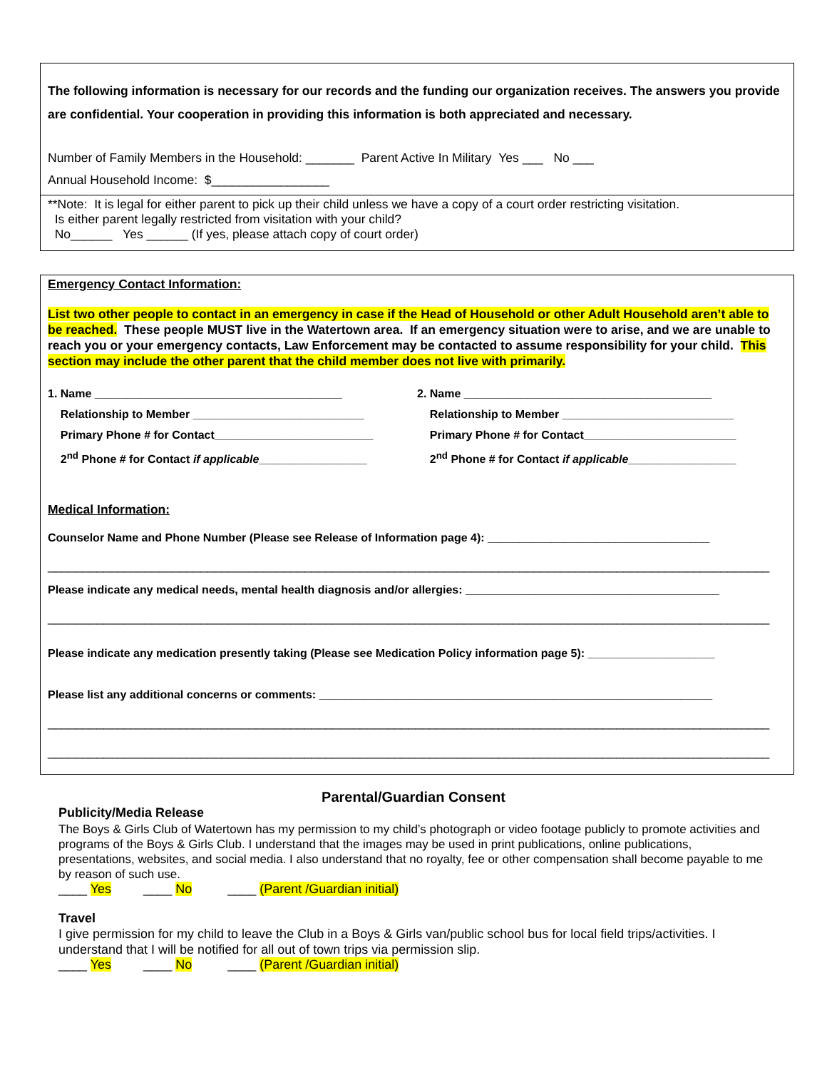The following information is necessary for our records and the funding our organization receives. The answers you provide are confidential. Your cooperation in providing this information is both appreciated and necessary.
Number of Family Members in the Household: _______ Parent Active In Military Yes ___ No ___
Annual Household Income: $_________________
**Note: It is legal for either parent to pick up their child unless we have a copy of a court order restricting visitation.
Is either parent legally restricted from visitation with your child?
No______ Yes ______ (If yes, please attach copy of court order)
Emergency Contact Information:
List two other people to contact in an emergency in case if the Head of Household or other Adult Household aren’t able to be reached. These people MUST live in the Watertown area. If an emergency situation were to arise, and we are unable to reach you or your emergency contacts, Law Enforcement may be contacted to assume responsibility for your child. This section may include the other parent that the child member does not live with primarily.
1. Name _______________________________________
Relationship to Member ___________________________
Primary Phone # for Contact_________________________
2<sup>nd</sup> Phone # for Contact if applicable_________________
2. Name _______________________________________
Relationship to Member ___________________________
Primary Phone # for Contact________________________
2<sup>nd</sup> Phone # for Contact if applicable_________________
Medical Information:
Counselor Name and Phone Number (Please see Release of Information page 4): ___________________________________
________________________________________________________________________________________________________
Please indicate any medical needs, mental health diagnosis and/or allergies: ________________________________________
________________________________________________________________________________________________________
Please indicate any medication presently taking (Please see Medication Policy information page 5): ____________________
Please list any additional concerns or comments: ______________________________________________________________
________________________________________________________________________________________________________
________________________________________________________________________________________________________
Parental/Guardian Consent
Publicity/Media Release
The Boys & Girls Club of Watertown has my permission to my child’s photograph or video footage publicly to promote activities and programs of the Boys & Girls Club. I understand that the images may be used in print publications, online publications, presentations, websites, and social media. I also understand that no royalty, fee or other compensation shall become payable to me by reason of such use.
____ Yes ____ No ____ (Parent /Guardian initial)
Travel
I give permission for my child to leave the Club in a Boys & Girls van/public school bus for local field trips/activities. I understand that I will be notified for all out of town trips via permission slip.
____ Yes ____ No ____ (Parent /Guardian initial)